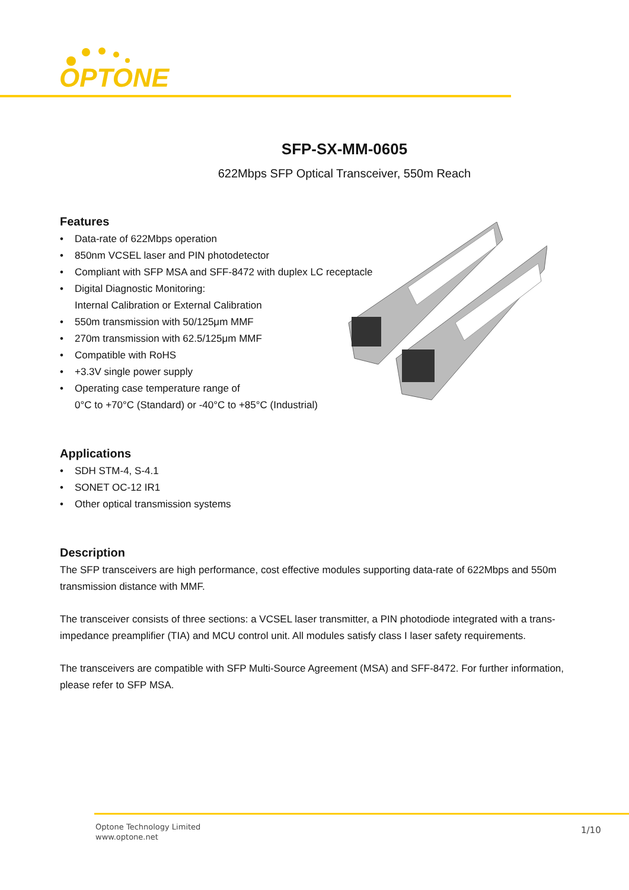OPTONE
SFP-SX-MM-0605
622Mbps SFP Optical Transceiver, 550m Reach
Features
• Data-rate of 622Mbps operation
• 850nm VCSEL laser and PIN photodetector
• Compliant with SFP MSA and SFF-8472 with duplex LC receptacle
• Digital Diagnostic Monitoring:
Internal Calibration or External Calibration
• 550m transmission with 50/125μm MMF
• 270m transmission with 62.5/125μm MMF
• Compatible with RoHS
• +3.3V single power supply
• Operating case temperature range of
0°C to +70°C (Standard) or -40°C to +85°C (Industrial)
Applications
• SDH STM-4, S-4.1
• SONET OC-12 IR1
• Other optical transmission systems
Description
The SFP transceivers are high performance, cost effective modules supporting data-rate of 622Mbps and 550m transmission distance with MMF.
The transceiver consists of three sections: a VCSEL laser transmitter, a PIN photodiode integrated with a trans-impedance preamplifier (TIA) and MCU control unit. All modules satisfy class I laser safety requirements.
The transceivers are compatible with SFP Multi-Source Agreement (MSA) and SFF-8472. For further information, please refer to SFP MSA.
Optone Technology Limited
www.optone.net
1/10